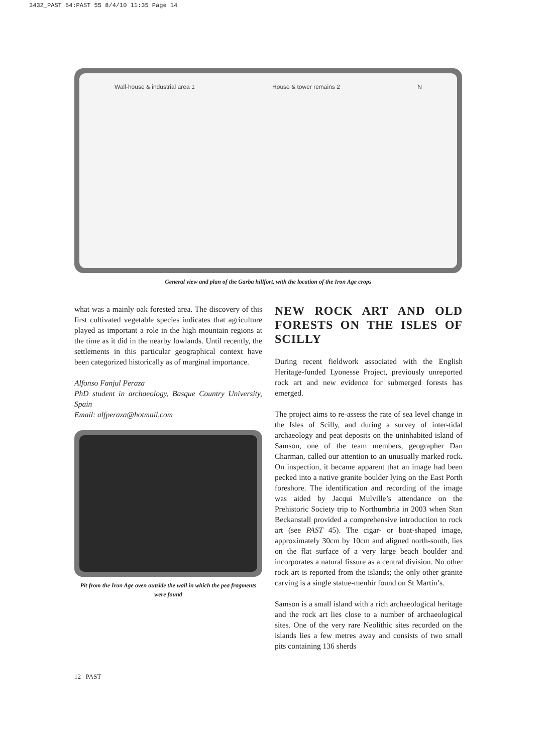3432_PAST 64:PAST 55 8/4/10 11:35 Page 14
Wall-house & industrial area 1 House & tower remains 2 N
General view and plan of the Garba hillfort, with the location of the Iron Age crops
what was a mainly oak forested area. The discovery of this first cultivated vegetable species indicates that agriculture played as important a role in the high mountain regions at the time as it did in the nearby lowlands. Until recently, the settlements in this particular geographical context have been categorized historically as of marginal importance.
Alfonso Fanjul Peraza
PhD student in archaeology, Basque Country University, Spain
Email: alfperaza@hotmail.com
Pit from the Iron Age oven outside the wall in which the pea fragments were found
NEW ROCK ART AND OLD FORESTS ON THE ISLES OF SCILLY
During recent fieldwork associated with the English Heritage-funded Lyonesse Project, previously unreported rock art and new evidence for submerged forests has emerged.
The project aims to re-assess the rate of sea level change in the Isles of Scilly, and during a survey of inter-tidal archaeology and peat deposits on the uninhabited island of Samson, one of the team members, geographer Dan Charman, called our attention to an unusually marked rock. On inspection, it became apparent that an image had been pecked into a native granite boulder lying on the East Porth foreshore. The identification and recording of the image was aided by Jacqui Mulville’s attendance on the Prehistoric Society trip to Northumbria in 2003 when Stan Beckanstall provided a comprehensive introduction to rock art (see PAST 45). The cigar- or boat-shaped image, approximately 30cm by 10cm and aligned north-south, lies on the flat surface of a very large beach boulder and incorporates a natural fissure as a central division. No other rock art is reported from the islands; the only other granite carving is a single statue-menhir found on St Martin’s.
Samson is a small island with a rich archaeological heritage and the rock art lies close to a number of archaeological sites. One of the very rare Neolithic sites recorded on the islands lies a few metres away and consists of two small pits containing 136 sherds
12 PAST